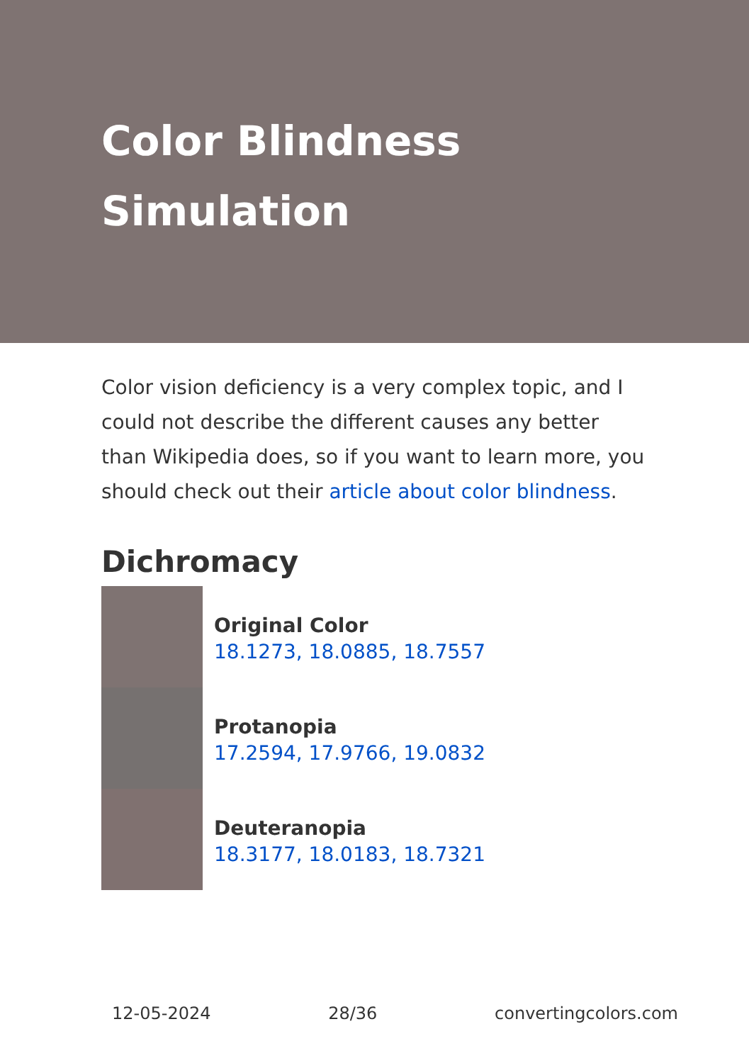Color Blindness Simulation
Color vision deficiency is a very complex topic, and I could not describe the different causes any better than Wikipedia does, so if you want to learn more, you should check out their article about color blindness.
Dichromacy
Original Color
18.1273, 18.0885, 18.7557
Protanopia
17.2594, 17.9766, 19.0832
Deuteranopia
18.3177, 18.0183, 18.7321
12-05-2024 28/36 convertingcolors.com